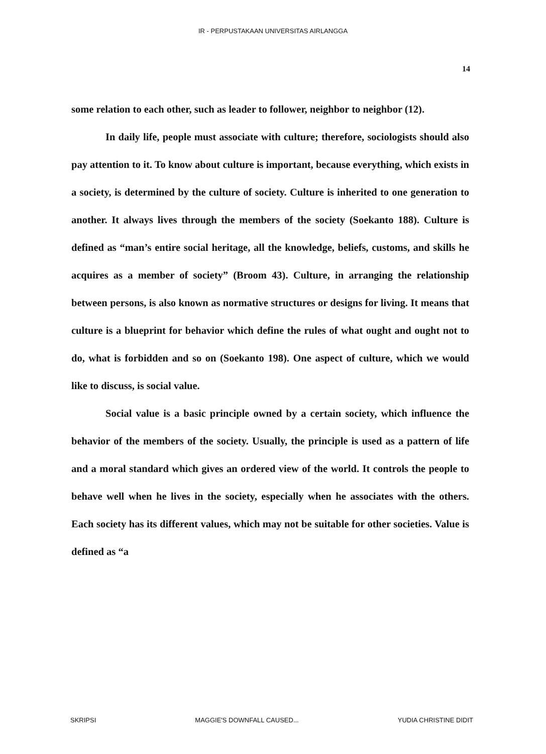IR - PERPUSTAKAAN UNIVERSITAS AIRLANGGA
14
some relation to each other, such as leader to follower, neighbor to neighbor (12).
In daily life, people must associate with culture; therefore, sociologists should also pay attention to it. To know about culture is important, because everything, which exists in a society, is determined by the culture of society. Culture is inherited to one generation to another. It always lives through the members of the society (Soekanto 188). Culture is defined as “man’s entire social heritage, all the knowledge, beliefs, customs, and skills he acquires as a member of society” (Broom 43). Culture, in arranging the relationship between persons, is also known as normative structures or designs for living. It means that culture is a blueprint for behavior which define the rules of what ought and ought not to do, what is forbidden and so on (Soekanto 198). One aspect of culture, which we would like to discuss, is social value.
Social value is a basic principle owned by a certain society, which influence the behavior of the members of the society. Usually, the principle is used as a pattern of life and a moral standard which gives an ordered view of the world. It controls the people to behave well when he lives in the society, especially when he associates with the others. Each society has its different values, which may not be suitable for other societies. Value is defined as “a
SKRIPSI MAGGIE'S DOWNFALL CAUSED... YUDIA CHRISTINE DIDIT